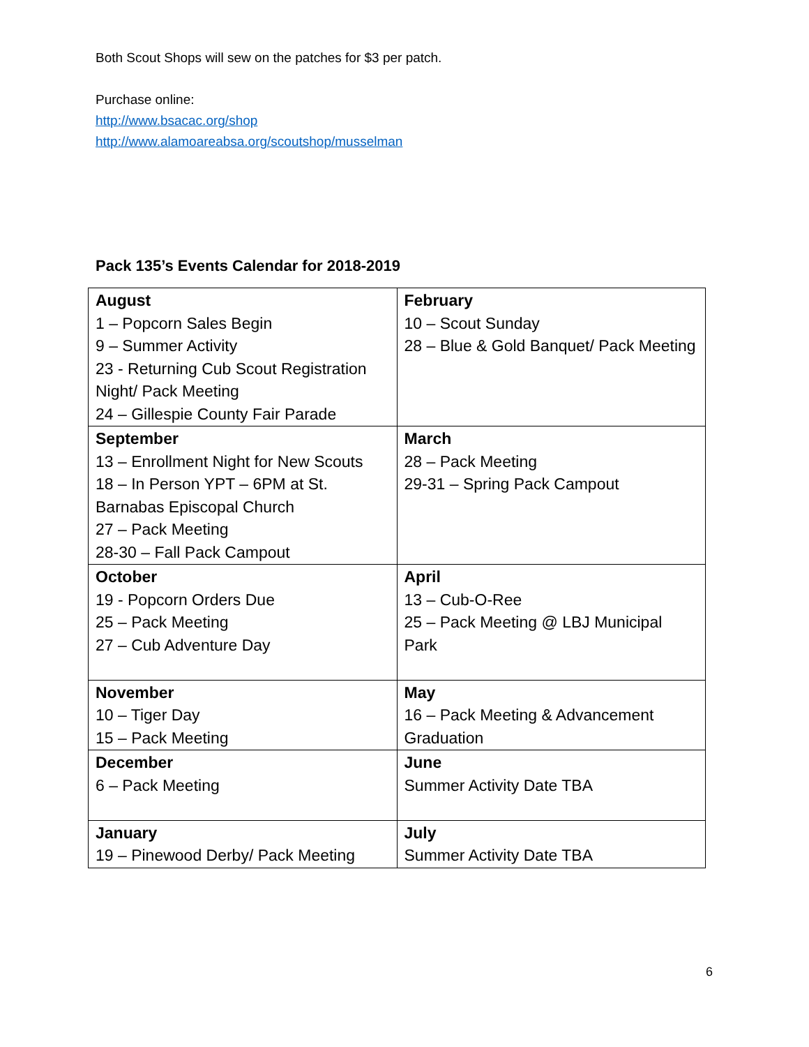Both Scout Shops will sew on the patches for $3 per patch.
Purchase online:
http://www.bsacac.org/shop
http://www.alamoareabsa.org/scoutshop/musselman
Pack 135’s Events Calendar for 2018-2019
| August 1 – Popcorn Sales Begin 9 – Summer Activity 23 - Returning Cub Scout Registration Night/ Pack Meeting 24 – Gillespie County Fair Parade | February 10 – Scout Sunday 28 – Blue & Gold Banquet/ Pack Meeting |
| September 13 – Enrollment Night for New Scouts 18 – In Person YPT – 6PM at St. Barnabas Episcopal Church 27 – Pack Meeting 28-30 – Fall Pack Campout | March 28 – Pack Meeting 29-31 – Spring Pack Campout |
| October 19 - Popcorn Orders Due 25 – Pack Meeting 27 – Cub Adventure Day | April 13 – Cub-O-Ree 25 – Pack Meeting @ LBJ Municipal Park |
| November 10 – Tiger Day 15 – Pack Meeting | May 16 – Pack Meeting & Advancement Graduation |
| December 6 – Pack Meeting | June Summer Activity Date TBA |
| January 19 – Pinewood Derby/ Pack Meeting | July Summer Activity Date TBA |
6